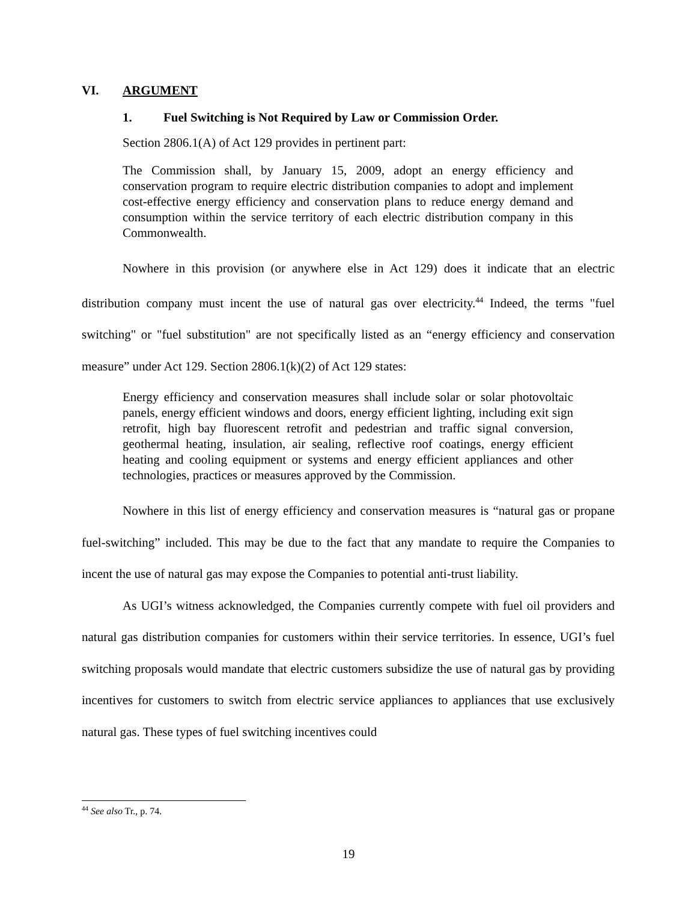VI. ARGUMENT
1. Fuel Switching is Not Required by Law or Commission Order.
Section 2806.1(A) of Act 129 provides in pertinent part:
The Commission shall, by January 15, 2009, adopt an energy efficiency and conservation program to require electric distribution companies to adopt and implement cost-effective energy efficiency and conservation plans to reduce energy demand and consumption within the service territory of each electric distribution company in this Commonwealth.
Nowhere in this provision (or anywhere else in Act 129) does it indicate that an electric distribution company must incent the use of natural gas over electricity.<sup>44</sup> Indeed, the terms "fuel switching" or "fuel substitution" are not specifically listed as an “energy efficiency and conservation measure” under Act 129. Section 2806.1(k)(2) of Act 129 states:
Energy efficiency and conservation measures shall include solar or solar photovoltaic panels, energy efficient windows and doors, energy efficient lighting, including exit sign retrofit, high bay fluorescent retrofit and pedestrian and traffic signal conversion, geothermal heating, insulation, air sealing, reflective roof coatings, energy efficient heating and cooling equipment or systems and energy efficient appliances and other technologies, practices or measures approved by the Commission.
Nowhere in this list of energy efficiency and conservation measures is “natural gas or propane fuel-switching” included. This may be due to the fact that any mandate to require the Companies to incent the use of natural gas may expose the Companies to potential anti-trust liability.
As UGI’s witness acknowledged, the Companies currently compete with fuel oil providers and natural gas distribution companies for customers within their service territories. In essence, UGI’s fuel switching proposals would mandate that electric customers subsidize the use of natural gas by providing incentives for customers to switch from electric service appliances to appliances that use exclusively natural gas. These types of fuel switching incentives could
<sup>44</sup> See also Tr., p. 74.
19